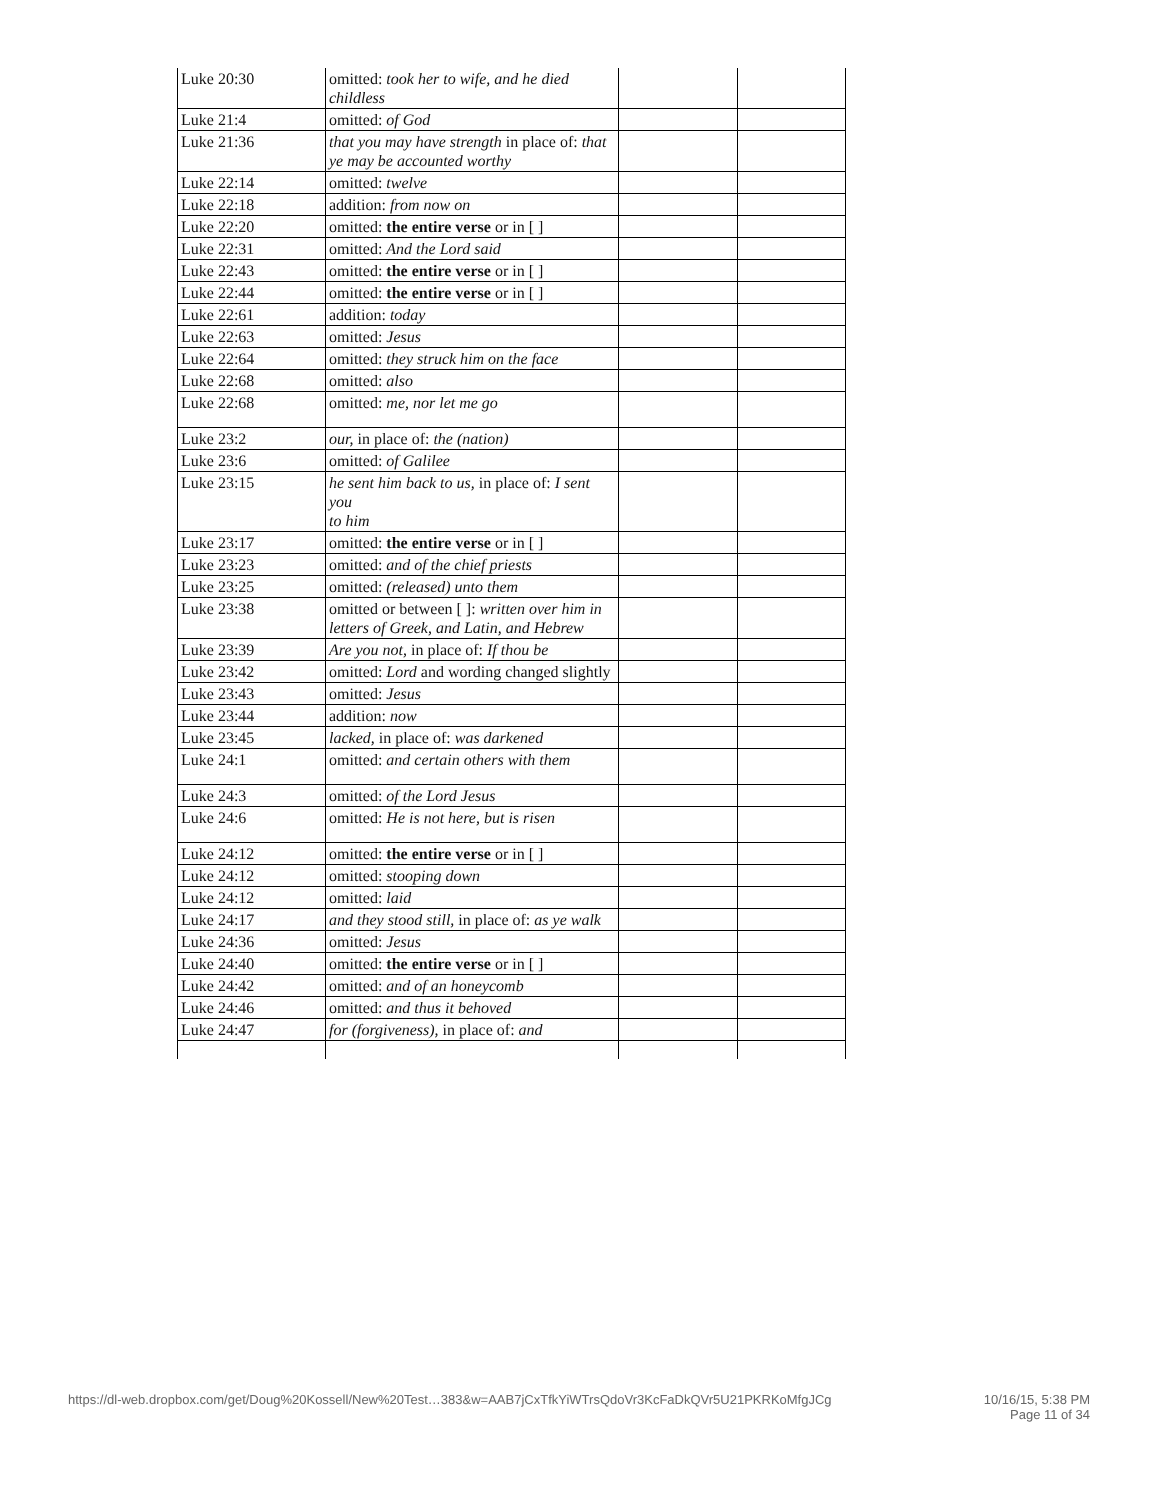| Luke 20:30 | omitted: took her to wife, and he died childless | | |
| Luke 21:4 | omitted: of God | | |
| Luke 21:36 | that you may have strength in place of: that ye may be accounted worthy | | |
| Luke 22:14 | omitted: twelve | | |
| Luke 22:18 | addition: from now on | | |
| Luke 22:20 | omitted: the entire verse or in [ ] | | |
| Luke 22:31 | omitted: And the Lord said | | |
| Luke 22:43 | omitted: the entire verse or in [ ] | | |
| Luke 22:44 | omitted: the entire verse or in [ ] | | |
| Luke 22:61 | addition: today | | |
| Luke 22:63 | omitted: Jesus | | |
| Luke 22:64 | omitted: they struck him on the face | | |
| Luke 22:68 | omitted: also | | |
| Luke 22:68 | omitted: me, nor let me go | | |
| Luke 23:2 | our, in place of: the (nation) | | |
| Luke 23:6 | omitted: of Galilee | | |
| Luke 23:15 | he sent him back to us, in place of: I sent you to him | | |
| Luke 23:17 | omitted: the entire verse or in [ ] | | |
| Luke 23:23 | omitted: and of the chief priests | | |
| Luke 23:25 | omitted: (released) unto them | | |
| Luke 23:38 | omitted or between [ ]: written over him in letters of Greek, and Latin, and Hebrew | | |
| Luke 23:39 | Are you not, in place of: If thou be | | |
| Luke 23:42 | omitted: Lord and wording changed slightly | | |
| Luke 23:43 | omitted: Jesus | | |
| Luke 23:44 | addition: now | | |
| Luke 23:45 | lacked, in place of: was darkened | | |
| Luke 24:1 | omitted: and certain others with them | | |
| Luke 24:3 | omitted: of the Lord Jesus | | |
| Luke 24:6 | omitted: He is not here, but is risen | | |
| Luke 24:12 | omitted: the entire verse or in [ ] | | |
| Luke 24:12 | omitted: stooping down | | |
| Luke 24:12 | omitted: laid | | |
| Luke 24:17 | and they stood still, in place of: as ye walk | | |
| Luke 24:36 | omitted: Jesus | | |
| Luke 24:40 | omitted: the entire verse or in [ ] | | |
| Luke 24:42 | omitted: and of an honeycomb | | |
| Luke 24:46 | omitted: and thus it behoved | | |
| Luke 24:47 | for (forgiveness), in place of: and | | |
https://dl-web.dropbox.com/get/Doug%20Kossell/New%20Test…383&w=AAB7jCxTfkYiWTrsQdoVr3KcFaDkQVr5U21PKRKoMfgJCg 10/16/15, 5:38 PM
Page 11 of 34